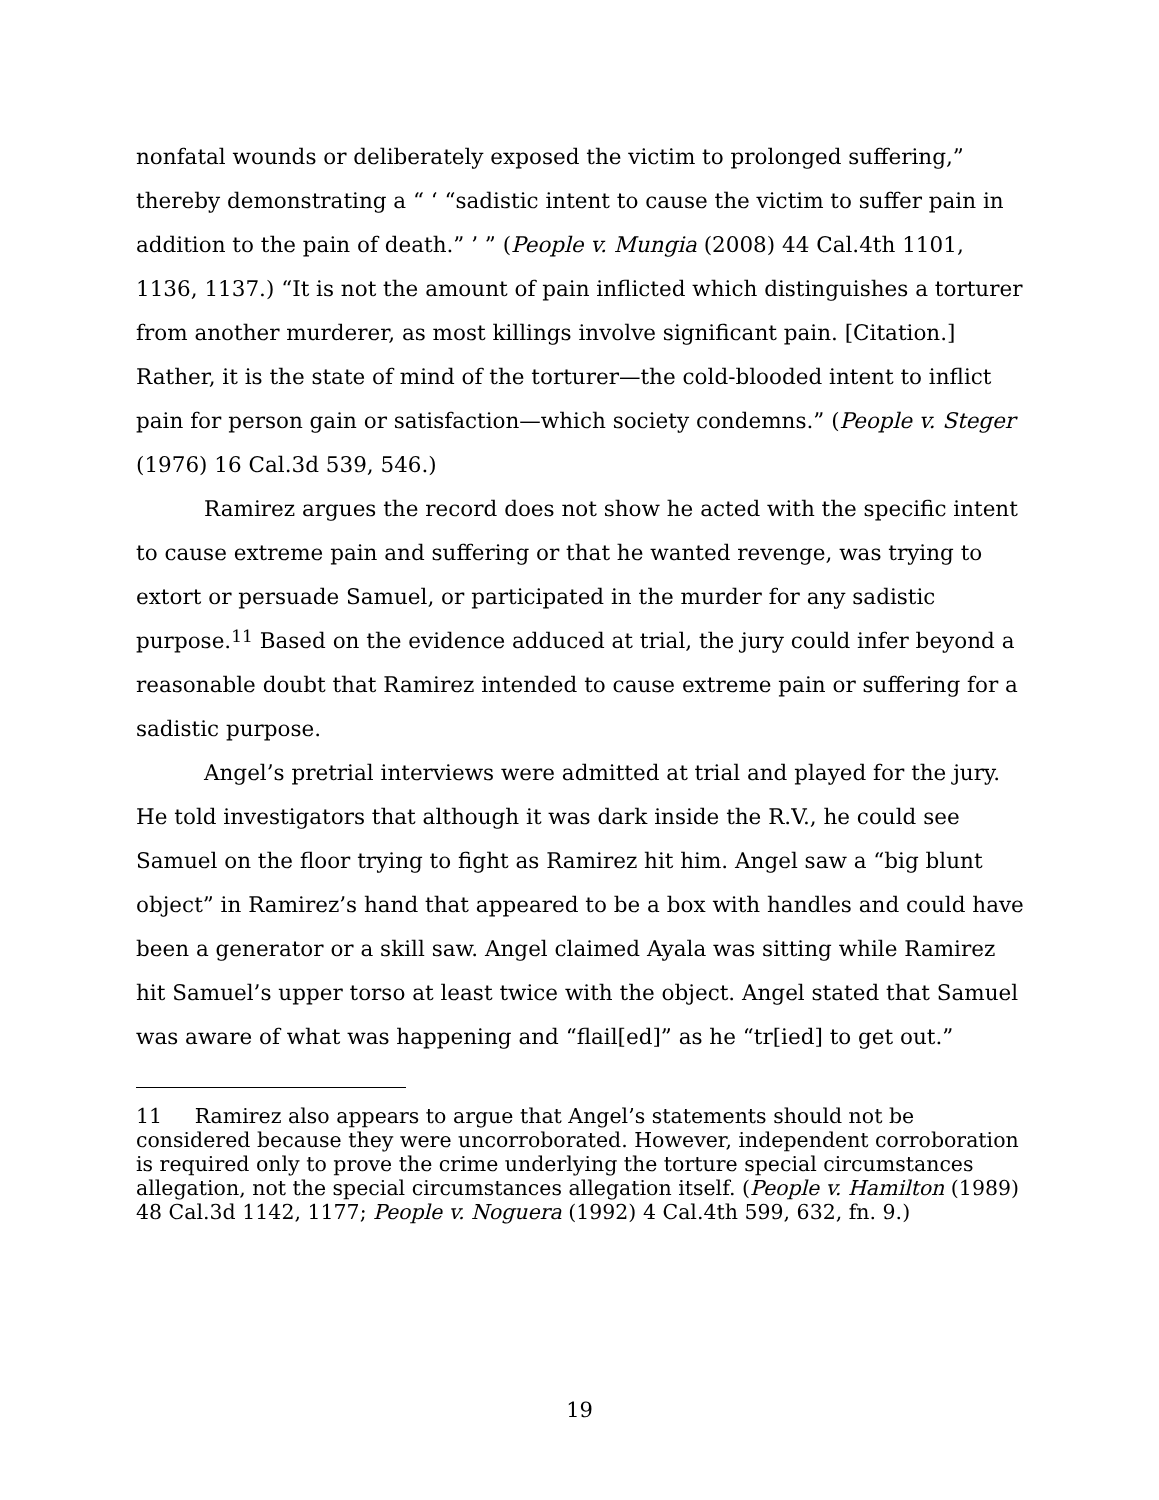nonfatal wounds or deliberately exposed the victim to prolonged suffering,” thereby demonstrating a “ ‘ “sadistic intent to cause the victim to suffer pain in addition to the pain of death.” ’ ” (People v. Mungia (2008) 44 Cal.4th 1101, 1136, 1137.) “It is not the amount of pain inflicted which distinguishes a torturer from another murderer, as most killings involve significant pain. [Citation.] Rather, it is the state of mind of the torturer—the cold-blooded intent to inflict pain for person gain or satisfaction—which society condemns.” (People v. Steger (1976) 16 Cal.3d 539, 546.)
Ramirez argues the record does not show he acted with the specific intent to cause extreme pain and suffering or that he wanted revenge, was trying to extort or persuade Samuel, or participated in the murder for any sadistic purpose.<sup>11</sup> Based on the evidence adduced at trial, the jury could infer beyond a reasonable doubt that Ramirez intended to cause extreme pain or suffering for a sadistic purpose.
Angel’s pretrial interviews were admitted at trial and played for the jury. He told investigators that although it was dark inside the R.V., he could see Samuel on the floor trying to fight as Ramirez hit him. Angel saw a “big blunt object” in Ramirez’s hand that appeared to be a box with handles and could have been a generator or a skill saw. Angel claimed Ayala was sitting while Ramirez hit Samuel’s upper torso at least twice with the object. Angel stated that Samuel was aware of what was happening and “flail[ed]” as he “tr[ied] to get out.”
11 Ramirez also appears to argue that Angel’s statements should not be considered because they were uncorroborated. However, independent corroboration is required only to prove the crime underlying the torture special circumstances allegation, not the special circumstances allegation itself. (People v. Hamilton (1989) 48 Cal.3d 1142, 1177; People v. Noguera (1992) 4 Cal.4th 599, 632, fn. 9.)
19